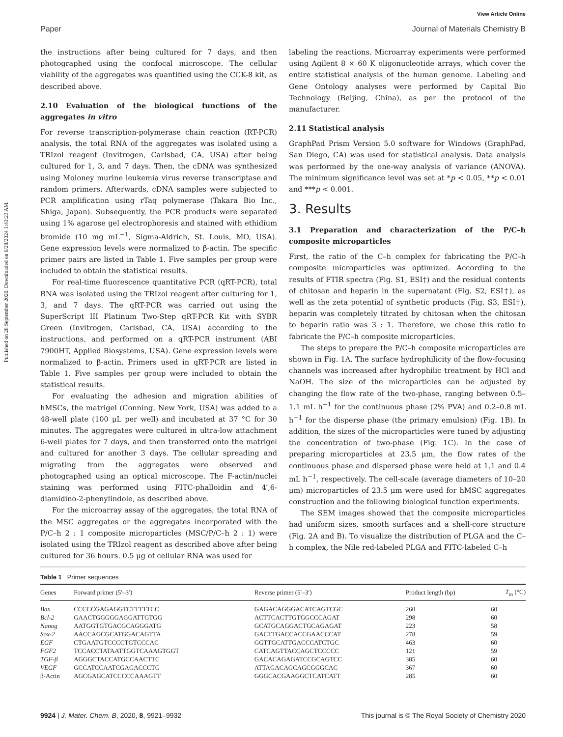View Article Online
Paper Journal of Materials Chemistry B
Published on 28 September 2020. Downloaded on 6/28/2024 1:43:23 AM.
the instructions after being cultured for 7 days, and then photographed using the confocal microscope. The cellular viability of the aggregates was quantified using the CCK-8 kit, as described above.
2.10 Evaluation of the biological functions of the aggregates in vitro
For reverse transcription-polymerase chain reaction (RT-PCR) analysis, the total RNA of the aggregates was isolated using a TRIzol reagent (Invitrogen, Carlsbad, CA, USA) after being cultured for 1, 3, and 7 days. Then, the cDNA was synthesized using Moloney murine leukemia virus reverse transcriptase and random primers. Afterwards, cDNA samples were subjected to PCR amplification using rTaq polymerase (Takara Bio Inc., Shiga, Japan). Subsequently, the PCR products were separated using 1% agarose gel electrophoresis and stained with ethidium bromide (10 mg mL<sup>−1</sup>, Sigma-Aldrich, St. Louis, MO, USA). Gene expression levels were normalized to β-actin. The specific primer pairs are listed in Table 1. Five samples per group were included to obtain the statistical results.
For real-time fluorescence quantitative PCR (qRT-PCR), total RNA was isolated using the TRIzol reagent after culturing for 1, 3, and 7 days. The qRT-PCR was carried out using the SuperScript III Platinum Two-Step qRT-PCR Kit with SYBR Green (Invitrogen, Carlsbad, CA, USA) according to the instructions, and performed on a qRT-PCR instrument (ABI 7900HT, Applied Biosystems, USA). Gene expression levels were normalized to β-actin. Primers used in qRT-PCR are listed in Table 1. Five samples per group were included to obtain the statistical results.
For evaluating the adhesion and migration abilities of hMSCs, the matrigel (Conning, New York, USA) was added to a 48-well plate (100 μL per well) and incubated at 37 °C for 30 minutes. The aggregates were cultured in ultra-low attachment 6-well plates for 7 days, and then transferred onto the matrigel and cultured for another 3 days. The cellular spreading and migrating from the aggregates were observed and photographed using an optical microscope. The F-actin/nuclei staining was performed using FITC-phalloidin and 4′,6-diamidino-2-phenylindole, as described above.
For the microarray assay of the aggregates, the total RNA of the MSC aggregates or the aggregates incorporated with the P/C–h 2 : 1 composite microparticles (MSC/P/C–h 2 : 1) were isolated using the TRIzol reagent as described above after being cultured for 36 hours. 0.5 μg of cellular RNA was used for
labeling the reactions. Microarray experiments were performed using Agilent 8 × 60 K oligonucleotide arrays, which cover the entire statistical analysis of the human genome. Labeling and Gene Ontology analyses were performed by Capital Bio Technology (Beijing, China), as per the protocol of the manufacturer.
2.11 Statistical analysis
GraphPad Prism Version 5.0 software for Windows (GraphPad, San Diego, CA) was used for statistical analysis. Data analysis was performed by the one-way analysis of variance (ANOVA). The minimum significance level was set at *p < 0.05, **p < 0.01 and ***p < 0.001.
3. Results
3.1 Preparation and characterization of the P/C–h composite microparticles
First, the ratio of the C–h complex for fabricating the P/C–h composite microparticles was optimized. According to the results of FTIR spectra (Fig. S1, ESI†) and the residual contents of chitosan and heparin in the supernatant (Fig. S2, ESI†), as well as the zeta potential of synthetic products (Fig. S3, ESI†), heparin was completely titrated by chitosan when the chitosan to heparin ratio was 3 : 1. Therefore, we chose this ratio to fabricate the P/C–h composite microparticles.
The steps to prepare the P/C–h composite microparticles are shown in Fig. 1A. The surface hydrophilicity of the flow-focusing channels was increased after hydrophilic treatment by HCl and NaOH. The size of the microparticles can be adjusted by changing the flow rate of the two-phase, ranging between 0.5–1.1 mL h<sup>−1</sup> for the continuous phase (2% PVA) and 0.2–0.8 mL h<sup>−1</sup> for the disperse phase (the primary emulsion) (Fig. 1B). In addition, the sizes of the microparticles were tuned by adjusting the concentration of two-phase (Fig. 1C). In the case of preparing microparticles at 23.5 μm, the flow rates of the continuous phase and dispersed phase were held at 1.1 and 0.4 mL h<sup>−1</sup>, respectively. The cell-scale (average diameters of 10–20 μm) microparticles of 23.5 μm were used for hMSC aggregates construction and the following biological function experiments.
The SEM images showed that the composite microparticles had uniform sizes, smooth surfaces and a shell-core structure (Fig. 2A and B). To visualize the distribution of PLGA and the C–h complex, the Nile red-labeled PLGA and FITC-labeled C–h
Table 1 Primer sequences
| Genes | Forward primer (5′–3′) | Reverse primer (5′–3′) | Product length (bp) | T<sub>m</sub> (°C) |
| --- | --- | --- | --- | --- |
| Bax | CCCCCGAGAGGTCTTTTTCC | GAGACAGGGACATCAGTCGC | 260 | 60 |
| Bcl-2 | GAACTGGGGGAGGATTGTGG | ACTTCACTTGTGGCCCAGAT | 298 | 60 |
| Nanog | AATGGTGTGACGCAGGGATG | GCATGCAGGACTGCAGAGAT | 223 | 58 |
| Sox-2 | AACCAGCGCATGGACAGTTA | GACTTGACCACCGAACCCAT | 278 | 59 |
| EGF | CTGAATGTCCCCTGTCCCAC | GGTTGCATTGACCCATCTGC | 463 | 60 |
| FGF2 | TCCACCTATAATTGGTCAAAGTGGT | CATCAGTTACCAGCTCCCCC | 121 | 59 |
| TGF-β | AGGGCTACCATGCCAACTTC | GACACAGAGATCCGCAGTCC | 385 | 60 |
| VEGF | GCCATCCAATCGAGACCCTG | ATTAGACAGCAGCGGGCAC | 367 | 60 |
| β-Actin | AGCGAGCATCCCCCAAAGTT | GGGCACGAAGGCTCATCATT | 285 | 60 |
9924 | J. Mater. Chem. B, 2020, 8, 9921–9932 This journal is © The Royal Society of Chemistry 2020